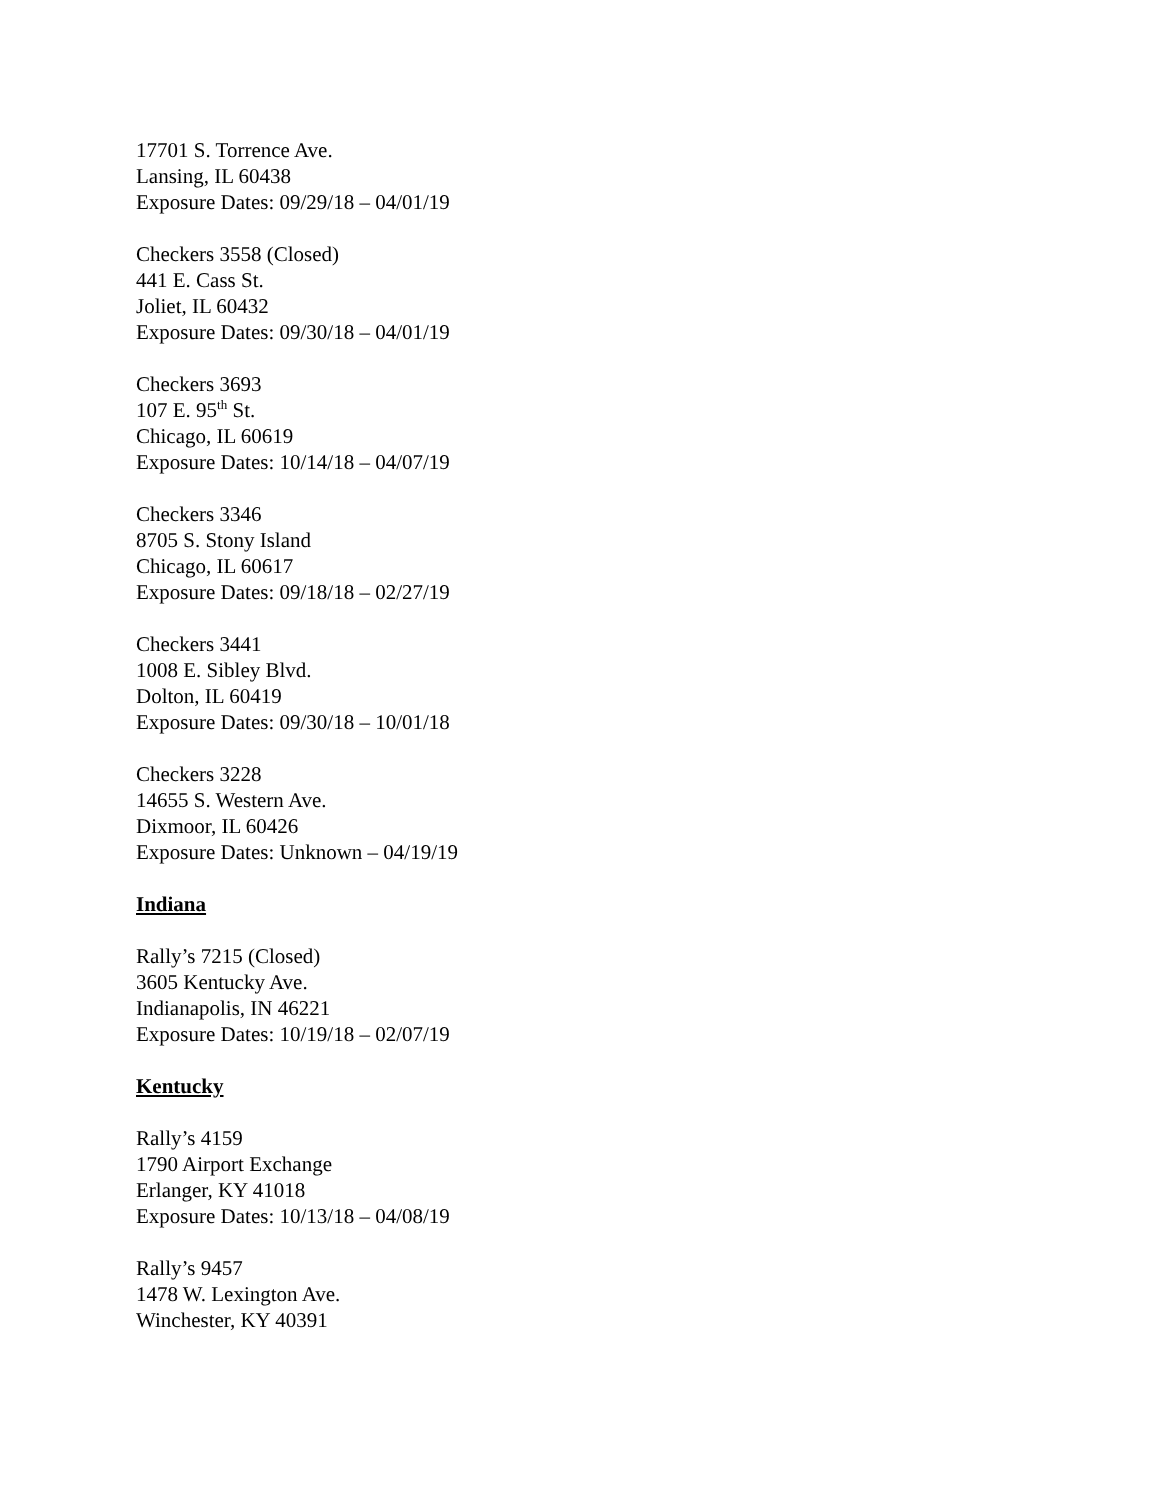17701 S. Torrence Ave.
Lansing, IL 60438
Exposure Dates: 09/29/18 – 04/01/19
Checkers 3558 (Closed)
441 E. Cass St.
Joliet, IL 60432
Exposure Dates: 09/30/18 – 04/01/19
Checkers 3693
107 E. 95<sup>th</sup> St.
Chicago, IL 60619
Exposure Dates: 10/14/18 – 04/07/19
Checkers 3346
8705 S. Stony Island
Chicago, IL 60617
Exposure Dates: 09/18/18 – 02/27/19
Checkers 3441
1008 E. Sibley Blvd.
Dolton, IL 60419
Exposure Dates: 09/30/18 – 10/01/18
Checkers 3228
14655 S. Western Ave.
Dixmoor, IL 60426
Exposure Dates: Unknown – 04/19/19
Indiana
Rally’s 7215 (Closed)
3605 Kentucky Ave.
Indianapolis, IN 46221
Exposure Dates: 10/19/18 – 02/07/19
Kentucky
Rally’s 4159
1790 Airport Exchange
Erlanger, KY 41018
Exposure Dates: 10/13/18 – 04/08/19
Rally’s 9457
1478 W. Lexington Ave.
Winchester, KY 40391